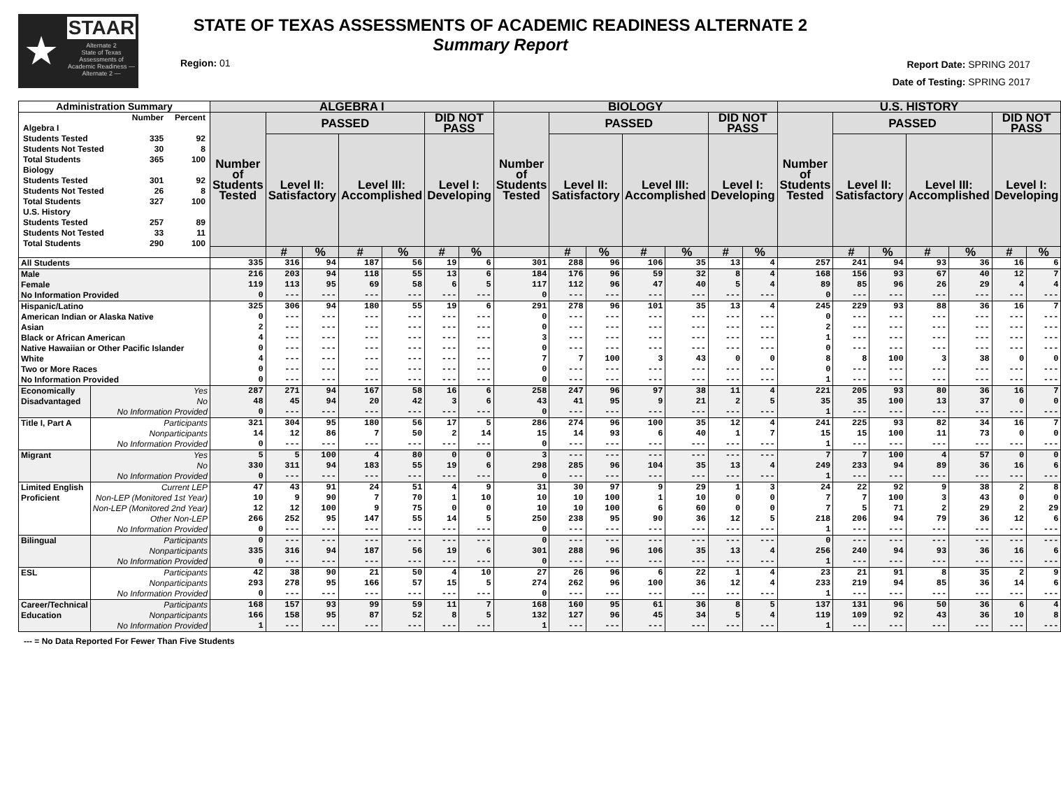★
STAAR
Alternate 2
State of Texas Assessments of Academic Readiness — Alternate 2 —
STATE OF TEXAS ASSESSMENTS OF ACADEMIC READINESS ALTERNATE 2
Summary Report
Region: 01
Report Date: SPRING 2017
Date of Testing: SPRING 2017
| Administration Summary | | ALGEBRA I | | | | | | | BIOLOGY | | | | | | | U.S. HISTORY | | | | | | |
| --- | --- | --- | --- | --- | --- | --- | --- | --- | --- | --- | --- | --- | --- | --- | --- | --- | --- | --- | --- | --- | --- | --- |
| / / Number / Percent / / Algebra I / / / / Students Tested / 335 / 92 / / Students Not Tested / 30 / 8 / / Total Students / 365 / 100 / / Biology / / / / Students Tested / 301 / 92 / / Students Not Tested / 26 / 8 / / Total Students / 327 / 100 / / U.S. History / / / / Students Tested / 257 / 89 / / Students Not Tested / 33 / 11 / / Total Students / 290 / 100 / | | Number of Students Tested | PASSED | | | | DID NOT PASS | | Number of Students Tested | PASSED | | | | DID NOT PASS | | Number of Students Tested | PASSED | | | | DID NOT PASS | |
| | | | Level II: Satisfactory | | Level III: Accomplished | | Level I: Developing | | | Level II: Satisfactory | | Level III: Accomplished | | Level I: Developing | | | Level II: Satisfactory | | Level III: Accomplished | | Level I: Developing | |
| | | | # | % | # | % | # | % | | # | % | # | % | # | % | | # | % | # | % | # | % |
| All Students | | 335 | 316 | 94 | 187 | 56 | 19 | 6 | 301 | 288 | 96 | 106 | 35 | 13 | 4 | 257 | 241 | 94 | 93 | 36 | 16 | 6 |
| Male | | 216 | 203 | 94 | 118 | 55 | 13 | 6 | 184 | 176 | 96 | 59 | 32 | 8 | 4 | 168 | 156 | 93 | 67 | 40 | 12 | 7 |
| Female | | 119 | 113 | 95 | 69 | 58 | 6 | 5 | 117 | 112 | 96 | 47 | 40 | 5 | 4 | 89 | 85 | 96 | 26 | 29 | 4 | 4 |
| No Information Provided | | 0 | --- | --- | --- | --- | --- | --- | 0 | --- | --- | --- | --- | --- | --- | 0 | --- | --- | --- | --- | --- | --- |
| Hispanic/Latino | | 325 | 306 | 94 | 180 | 55 | 19 | 6 | 291 | 278 | 96 | 101 | 35 | 13 | 4 | 245 | 229 | 93 | 88 | 36 | 16 | 7 |
| American Indian or Alaska Native | | 0 | --- | --- | --- | --- | --- | --- | 0 | --- | --- | --- | --- | --- | --- | 0 | --- | --- | --- | --- | --- | --- |
| Asian | | 2 | --- | --- | --- | --- | --- | --- | 0 | --- | --- | --- | --- | --- | --- | 2 | --- | --- | --- | --- | --- | --- |
| Black or African American | | 4 | --- | --- | --- | --- | --- | --- | 3 | --- | --- | --- | --- | --- | --- | 1 | --- | --- | --- | --- | --- | --- |
| Native Hawaiian or Other Pacific Islander | | 0 | --- | --- | --- | --- | --- | --- | 0 | --- | --- | --- | --- | --- | --- | 0 | --- | --- | --- | --- | --- | --- |
| White | | 4 | --- | --- | --- | --- | --- | --- | 7 | 7 | 100 | 3 | 43 | 0 | 0 | 8 | 8 | 100 | 3 | 38 | 0 | 0 |
| Two or More Races | | 0 | --- | --- | --- | --- | --- | --- | 0 | --- | --- | --- | --- | --- | --- | 0 | --- | --- | --- | --- | --- | --- |
| No Information Provided | | 0 | --- | --- | --- | --- | --- | --- | 0 | --- | --- | --- | --- | --- | --- | 1 | --- | --- | --- | --- | --- | --- |
| Economically | Yes | 287 | 271 | 94 | 167 | 58 | 16 | 6 | 258 | 247 | 96 | 97 | 38 | 11 | 4 | 221 | 205 | 93 | 80 | 36 | 16 | 7 |
| Disadvantaged | No | 48 | 45 | 94 | 20 | 42 | 3 | 6 | 43 | 41 | 95 | 9 | 21 | 2 | 5 | 35 | 35 | 100 | 13 | 37 | 0 | 0 |
| | No Information Provided | 0 | --- | --- | --- | --- | --- | --- | 0 | --- | --- | --- | --- | --- | --- | 1 | --- | --- | --- | --- | --- | --- |
| Title I, Part A | Participants | 321 | 304 | 95 | 180 | 56 | 17 | 5 | 286 | 274 | 96 | 100 | 35 | 12 | 4 | 241 | 225 | 93 | 82 | 34 | 16 | 7 |
| | Nonparticipants | 14 | 12 | 86 | 7 | 50 | 2 | 14 | 15 | 14 | 93 | 6 | 40 | 1 | 7 | 15 | 15 | 100 | 11 | 73 | 0 | 0 |
| | No Information Provided | 0 | --- | --- | --- | --- | --- | --- | 0 | --- | --- | --- | --- | --- | --- | 1 | --- | --- | --- | --- | --- | --- |
| Migrant | Yes | 5 | 5 | 100 | 4 | 80 | 0 | 0 | 3 | --- | --- | --- | --- | --- | --- | 7 | 7 | 100 | 4 | 57 | 0 | 0 |
| | No | 330 | 311 | 94 | 183 | 55 | 19 | 6 | 298 | 285 | 96 | 104 | 35 | 13 | 4 | 249 | 233 | 94 | 89 | 36 | 16 | 6 |
| | No Information Provided | 0 | --- | --- | --- | --- | --- | --- | 0 | --- | --- | --- | --- | --- | --- | 1 | --- | --- | --- | --- | --- | --- |
| Limited English | Current LEP | 47 | 43 | 91 | 24 | 51 | 4 | 9 | 31 | 30 | 97 | 9 | 29 | 1 | 3 | 24 | 22 | 92 | 9 | 38 | 2 | 8 |
| Proficient | Non-LEP (Monitored 1st Year) | 10 | 9 | 90 | 7 | 70 | 1 | 10 | 10 | 10 | 100 | 1 | 10 | 0 | 0 | 7 | 7 | 100 | 3 | 43 | 0 | 0 |
| | Non-LEP (Monitored 2nd Year) | 12 | 12 | 100 | 9 | 75 | 0 | 0 | 10 | 10 | 100 | 6 | 60 | 0 | 0 | 7 | 5 | 71 | 2 | 29 | 2 | 29 |
| | Other Non-LEP | 266 | 252 | 95 | 147 | 55 | 14 | 5 | 250 | 238 | 95 | 90 | 36 | 12 | 5 | 218 | 206 | 94 | 79 | 36 | 12 | 6 |
| | No Information Provided | 0 | --- | --- | --- | --- | --- | --- | 0 | --- | --- | --- | --- | --- | --- | 1 | --- | --- | --- | --- | --- | --- |
| Bilingual | Participants | 0 | --- | --- | --- | --- | --- | --- | 0 | --- | --- | --- | --- | --- | --- | 0 | --- | --- | --- | --- | --- | --- |
| | Nonparticipants | 335 | 316 | 94 | 187 | 56 | 19 | 6 | 301 | 288 | 96 | 106 | 35 | 13 | 4 | 256 | 240 | 94 | 93 | 36 | 16 | 6 |
| | No Information Provided | 0 | --- | --- | --- | --- | --- | --- | 0 | --- | --- | --- | --- | --- | --- | 1 | --- | --- | --- | --- | --- | --- |
| ESL | Participants | 42 | 38 | 90 | 21 | 50 | 4 | 10 | 27 | 26 | 96 | 6 | 22 | 1 | 4 | 23 | 21 | 91 | 8 | 35 | 2 | 9 |
| | Nonparticipants | 293 | 278 | 95 | 166 | 57 | 15 | 5 | 274 | 262 | 96 | 100 | 36 | 12 | 4 | 233 | 219 | 94 | 85 | 36 | 14 | 6 |
| | No Information Provided | 0 | --- | --- | --- | --- | --- | --- | 0 | --- | --- | --- | --- | --- | --- | 1 | --- | --- | --- | --- | --- | --- |
| Career/Technical | Participants | 168 | 157 | 93 | 99 | 59 | 11 | 7 | 168 | 160 | 95 | 61 | 36 | 8 | 5 | 137 | 131 | 96 | 50 | 36 | 6 | 4 |
| Education | Nonparticipants | 166 | 158 | 95 | 87 | 52 | 8 | 5 | 132 | 127 | 96 | 45 | 34 | 5 | 4 | 119 | 109 | 92 | 43 | 36 | 10 | 8 |
| | No Information Provided | 1 | --- | --- | --- | --- | --- | --- | 1 | --- | --- | --- | --- | --- | --- | 1 | --- | --- | --- | --- | --- | --- |
--- = No Data Reported For Fewer Than Five Students